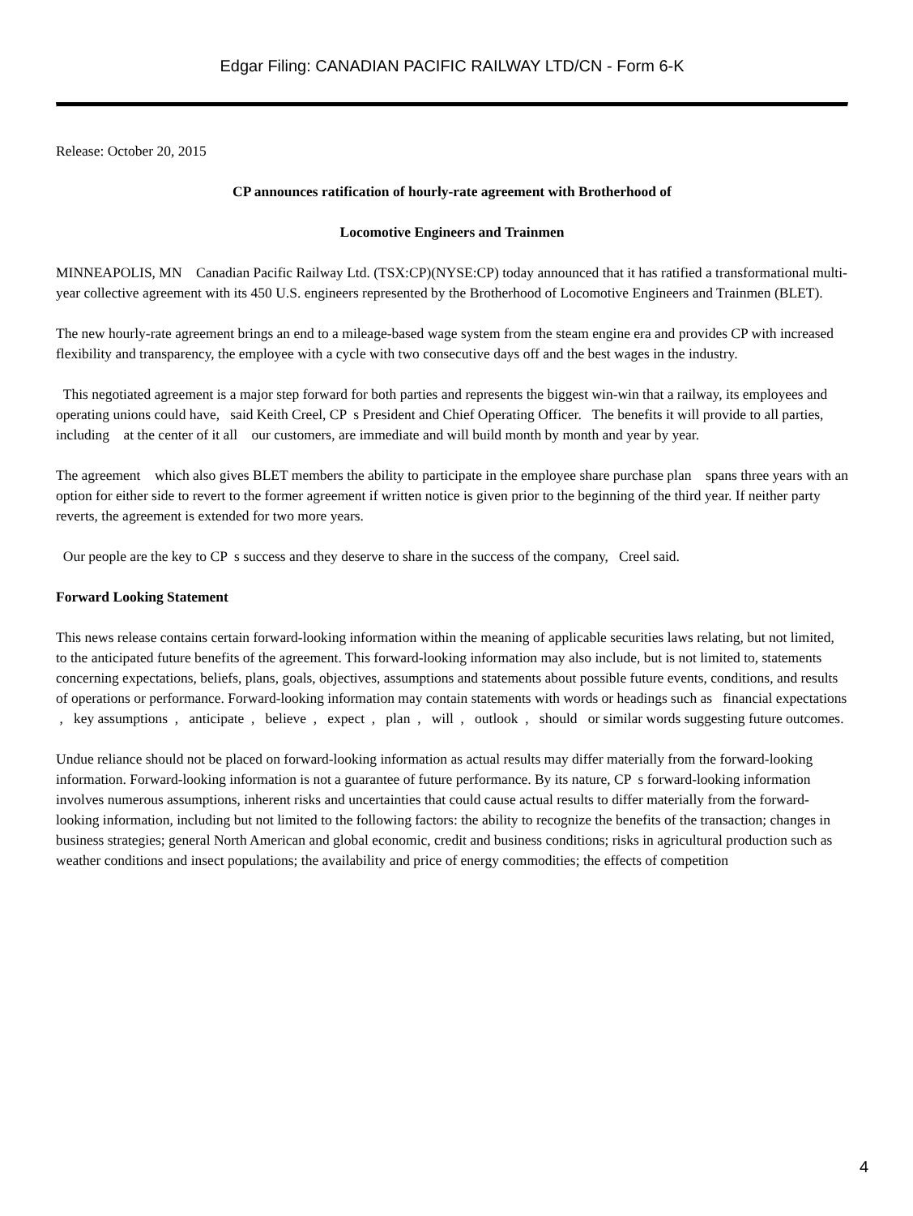Edgar Filing: CANADIAN PACIFIC RAILWAY LTD/CN - Form 6-K
Release: October 20, 2015
CP announces ratification of hourly-rate agreement with Brotherhood of
Locomotive Engineers and Trainmen
MINNEAPOLIS, MN Canadian Pacific Railway Ltd. (TSX:CP)(NYSE:CP) today announced that it has ratified a transformational multi-year collective agreement with its 450 U.S. engineers represented by the Brotherhood of Locomotive Engineers and Trainmen (BLET).
The new hourly-rate agreement brings an end to a mileage-based wage system from the steam engine era and provides CP with increased flexibility and transparency, the employee with a cycle with two consecutive days off and the best wages in the industry.
This negotiated agreement is a major step forward for both parties and represents the biggest win-win that a railway, its employees and operating unions could have, said Keith Creel, CP s President and Chief Operating Officer. The benefits it will provide to all parties, including at the center of it all our customers, are immediate and will build month by month and year by year.
The agreement which also gives BLET members the ability to participate in the employee share purchase plan spans three years with an option for either side to revert to the former agreement if written notice is given prior to the beginning of the third year. If neither party reverts, the agreement is extended for two more years.
Our people are the key to CP s success and they deserve to share in the success of the company, Creel said.
Forward Looking Statement
This news release contains certain forward-looking information within the meaning of applicable securities laws relating, but not limited, to the anticipated future benefits of the agreement. This forward-looking information may also include, but is not limited to, statements concerning expectations, beliefs, plans, goals, objectives, assumptions and statements about possible future events, conditions, and results of operations or performance. Forward-looking information may contain statements with words or headings such as financial expectations , key assumptions , anticipate , believe , expect , plan , will , outlook , should or similar words suggesting future outcomes.
Undue reliance should not be placed on forward-looking information as actual results may differ materially from the forward-looking information. Forward-looking information is not a guarantee of future performance. By its nature, CP s forward-looking information involves numerous assumptions, inherent risks and uncertainties that could cause actual results to differ materially from the forward-looking information, including but not limited to the following factors: the ability to recognize the benefits of the transaction; changes in business strategies; general North American and global economic, credit and business conditions; risks in agricultural production such as weather conditions and insect populations; the availability and price of energy commodities; the effects of competition
4